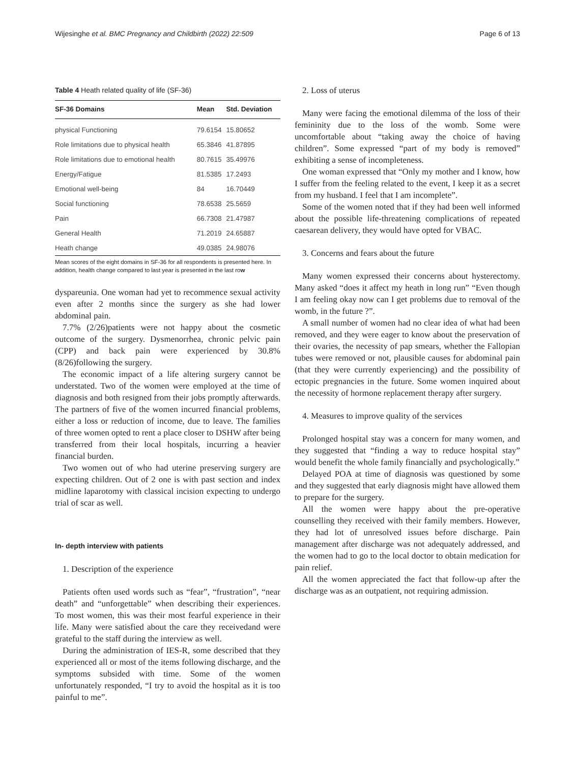Wijesinghe et al. BMC Pregnancy and Childbirth (2022) 22:509 Page 6 of 13
Table 4 Heath related quality of life (SF-36)
| SF-36 Domains | Mean | Std. Deviation |
| --- | --- | --- |
| physical Functioning | 79.6154 | 15.80652 |
| Role limitations due to physical health | 65.3846 | 41.87895 |
| Role limitations due to emotional health | 80.7615 | 35.49976 |
| Energy/Fatigue | 81.5385 | 17.2493 |
| Emotional well-being | 84 | 16.70449 |
| Social functioning | 78.6538 | 25.5659 |
| Pain | 66.7308 | 21.47987 |
| General Health | 71.2019 | 24.65887 |
| Heath change | 49.0385 | 24.98076 |
Mean scores of the eight domains in SF-36 for all respondents is presented here. In addition, health change compared to last year is presented in the last row
dyspareunia. One woman had yet to recommence sexual activity even after 2 months since the surgery as she had lower abdominal pain.
7.7% (2/26)patients were not happy about the cosmetic outcome of the surgery. Dysmenorrhea, chronic pelvic pain (CPP) and back pain were experienced by 30.8% (8/26)following the surgery.
The economic impact of a life altering surgery cannot be understated. Two of the women were employed at the time of diagnosis and both resigned from their jobs promptly afterwards. The partners of five of the women incurred financial problems, either a loss or reduction of income, due to leave. The families of three women opted to rent a place closer to DSHW after being transferred from their local hospitals, incurring a heavier financial burden.
Two women out of who had uterine preserving surgery are expecting children. Out of 2 one is with past section and index midline laparotomy with classical incision expecting to undergo trial of scar as well.
In- depth interview with patients
1. Description of the experience
Patients often used words such as “fear”, “frustration”, “near death” and “unforgettable” when describing their experiences. To most women, this was their most fearful experience in their life. Many were satisfied about the care they receivedand were grateful to the staff during the interview as well.
During the administration of IES-R, some described that they experienced all or most of the items following discharge, and the symptoms subsided with time. Some of the women unfortunately responded, “I try to avoid the hospital as it is too painful to me”.
2. Loss of uterus
Many were facing the emotional dilemma of the loss of their femininity due to the loss of the womb. Some were uncomfortable about “taking away the choice of having children”. Some expressed “part of my body is removed” exhibiting a sense of incompleteness.
One woman expressed that “Only my mother and I know, how I suffer from the feeling related to the event, I keep it as a secret from my husband. I feel that I am incomplete”.
Some of the women noted that if they had been well informed about the possible life-threatening complications of repeated caesarean delivery, they would have opted for VBAC.
3. Concerns and fears about the future
Many women expressed their concerns about hysterectomy. Many asked “does it affect my heath in long run” “Even though I am feeling okay now can I get problems due to removal of the womb, in the future ?”.
A small number of women had no clear idea of what had been removed, and they were eager to know about the preservation of their ovaries, the necessity of pap smears, whether the Fallopian tubes were removed or not, plausible causes for abdominal pain (that they were currently experiencing) and the possibility of ectopic pregnancies in the future. Some women inquired about the necessity of hormone replacement therapy after surgery.
4. Measures to improve quality of the services
Prolonged hospital stay was a concern for many women, and they suggested that “finding a way to reduce hospital stay” would benefit the whole family financially and psychologically.”
Delayed POA at time of diagnosis was questioned by some and they suggested that early diagnosis might have allowed them to prepare for the surgery.
All the women were happy about the pre-operative counselling they received with their family members. However, they had lot of unresolved issues before discharge. Pain management after discharge was not adequately addressed, and the women had to go to the local doctor to obtain medication for pain relief.
All the women appreciated the fact that follow-up after the discharge was as an outpatient, not requiring admission.